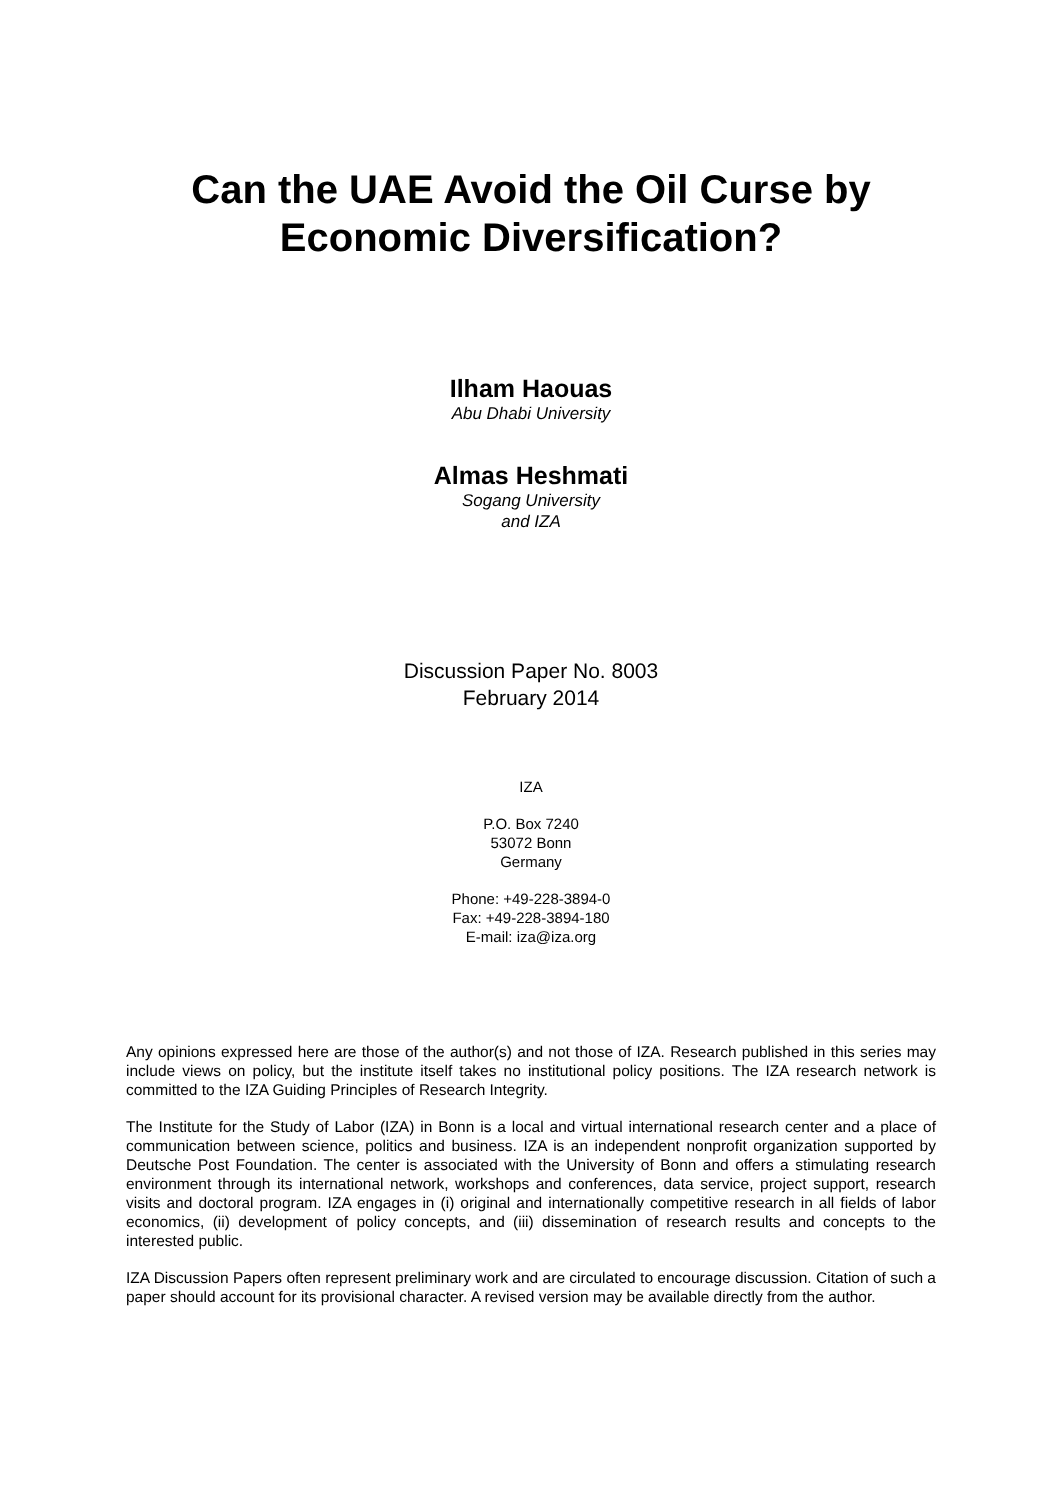Can the UAE Avoid the Oil Curse by
Economic Diversification?
Ilham Haouas
Abu Dhabi University
Almas Heshmati
Sogang University
and IZA
Discussion Paper No. 8003
February 2014
IZA
P.O. Box 7240
53072 Bonn
Germany
Phone: +49-228-3894-0
Fax: +49-228-3894-180
E-mail: iza@iza.org
Any opinions expressed here are those of the author(s) and not those of IZA. Research published in this series may include views on policy, but the institute itself takes no institutional policy positions. The IZA research network is committed to the IZA Guiding Principles of Research Integrity.
The Institute for the Study of Labor (IZA) in Bonn is a local and virtual international research center and a place of communication between science, politics and business. IZA is an independent nonprofit organization supported by Deutsche Post Foundation. The center is associated with the University of Bonn and offers a stimulating research environment through its international network, workshops and conferences, data service, project support, research visits and doctoral program. IZA engages in (i) original and internationally competitive research in all fields of labor economics, (ii) development of policy concepts, and (iii) dissemination of research results and concepts to the interested public.
IZA Discussion Papers often represent preliminary work and are circulated to encourage discussion. Citation of such a paper should account for its provisional character. A revised version may be available directly from the author.